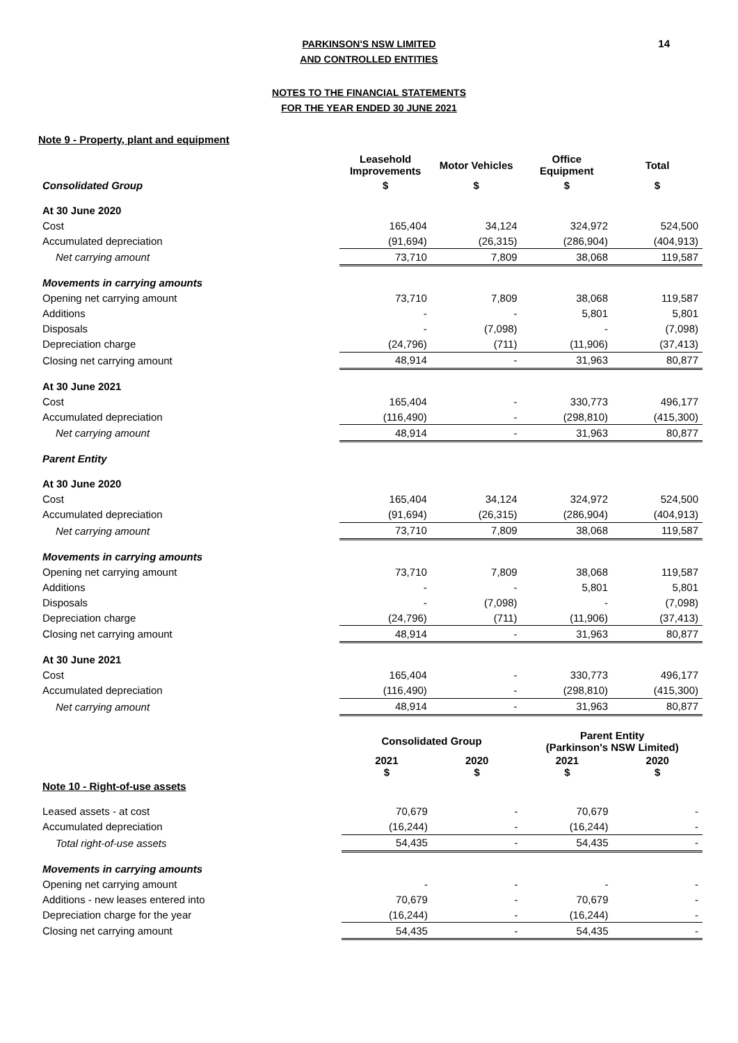14
PARKINSON'S NSW LIMITED
AND CONTROLLED ENTITIES
NOTES TO THE FINANCIAL STATEMENTS
FOR THE YEAR ENDED 30 JUNE 2021
Note 9 - Property, plant and equipment
| | Leasehold Improvements | Motor Vehicles | Office Equipment | Total |
| Consolidated Group | $ | $ | $ | $ |
| At 30 June 2020 | | | | |
| Cost | 165,404 | 34,124 | 324,972 | 524,500 |
| Accumulated depreciation | (91,694) | (26,315) | (286,904) | (404,913) |
| Net carrying amount | 73,710 | 7,809 | 38,068 | 119,587 |
| Movements in carrying amounts | | | | |
| Opening net carrying amount | 73,710 | 7,809 | 38,068 | 119,587 |
| Additions | - | - | 5,801 | 5,801 |
| Disposals | - | (7,098) | - | (7,098) |
| Depreciation charge | (24,796) | (711) | (11,906) | (37,413) |
| Closing net carrying amount | 48,914 | - | 31,963 | 80,877 |
| At 30 June 2021 | | | | |
| Cost | 165,404 | - | 330,773 | 496,177 |
| Accumulated depreciation | (116,490) | - | (298,810) | (415,300) |
| Net carrying amount | 48,914 | - | 31,963 | 80,877 |
| Parent Entity | | | | |
| At 30 June 2020 | | | | |
| Cost | 165,404 | 34,124 | 324,972 | 524,500 |
| Accumulated depreciation | (91,694) | (26,315) | (286,904) | (404,913) |
| Net carrying amount | 73,710 | 7,809 | 38,068 | 119,587 |
| Movements in carrying amounts | | | | |
| Opening net carrying amount | 73,710 | 7,809 | 38,068 | 119,587 |
| Additions | - | - | 5,801 | 5,801 |
| Disposals | - | (7,098) | - | (7,098) |
| Depreciation charge | (24,796) | (711) | (11,906) | (37,413) |
| Closing net carrying amount | 48,914 | - | 31,963 | 80,877 |
| At 30 June 2021 | | | | |
| Cost | 165,404 | - | 330,773 | 496,177 |
| Accumulated depreciation | (116,490) | - | (298,810) | (415,300) |
| Net carrying amount | 48,914 | - | 31,963 | 80,877 |
| | Consolidated Group | | Parent Entity (Parkinson's NSW Limited) | |
| | 2021 $ | 2020 $ | 2021 $ | 2020 $ |
| Note 10 - Right-of-use assets | | | | |
| Leased assets - at cost | 70,679 | - | 70,679 | - |
| Accumulated depreciation | (16,244) | - | (16,244) | - |
| Total right-of-use assets | 54,435 | - | 54,435 | - |
| Movements in carrying amounts | | | | |
| Opening net carrying amount | - | - | - | - |
| Additions - new leases entered into | 70,679 | - | 70,679 | - |
| Depreciation charge for the year | (16,244) | - | (16,244) | - |
| Closing net carrying amount | 54,435 | - | 54,435 | - |